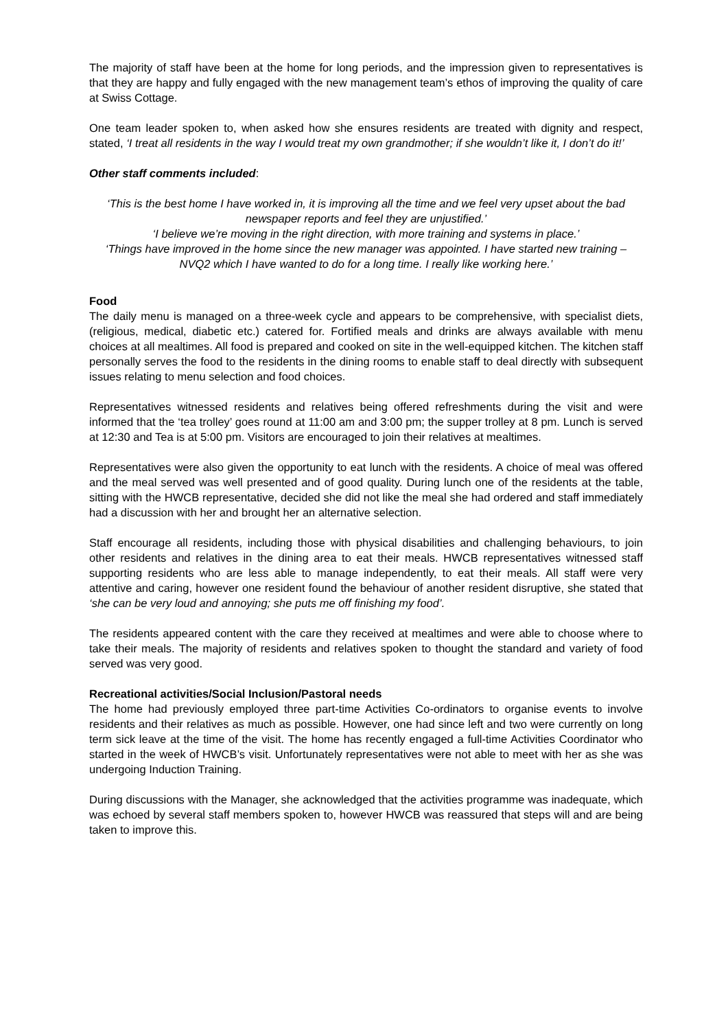The majority of staff have been at the home for long periods, and the impression given to representatives is that they are happy and fully engaged with the new management team’s ethos of improving the quality of care at Swiss Cottage.
One team leader spoken to, when asked how she ensures residents are treated with dignity and respect, stated, ‘I treat all residents in the way I would treat my own grandmother; if she wouldn’t like it, I don’t do it!’
Other staff comments included:
‘This is the best home I have worked in, it is improving all the time and we feel very upset about the bad newspaper reports and feel they are unjustified.’
‘I believe we’re moving in the right direction, with more training and systems in place.’
‘Things have improved in the home since the new manager was appointed. I have started new training – NVQ2 which I have wanted to do for a long time. I really like working here.’
Food
The daily menu is managed on a three-week cycle and appears to be comprehensive, with specialist diets, (religious, medical, diabetic etc.) catered for. Fortified meals and drinks are always available with menu choices at all mealtimes. All food is prepared and cooked on site in the well-equipped kitchen. The kitchen staff personally serves the food to the residents in the dining rooms to enable staff to deal directly with subsequent issues relating to menu selection and food choices.
Representatives witnessed residents and relatives being offered refreshments during the visit and were informed that the ‘tea trolley’ goes round at 11:00 am and 3:00 pm; the supper trolley at 8 pm. Lunch is served at 12:30 and Tea is at 5:00 pm. Visitors are encouraged to join their relatives at mealtimes.
Representatives were also given the opportunity to eat lunch with the residents. A choice of meal was offered and the meal served was well presented and of good quality. During lunch one of the residents at the table, sitting with the HWCB representative, decided she did not like the meal she had ordered and staff immediately had a discussion with her and brought her an alternative selection.
Staff encourage all residents, including those with physical disabilities and challenging behaviours, to join other residents and relatives in the dining area to eat their meals. HWCB representatives witnessed staff supporting residents who are less able to manage independently, to eat their meals. All staff were very attentive and caring, however one resident found the behaviour of another resident disruptive, she stated that ‘she can be very loud and annoying; she puts me off finishing my food’.
The residents appeared content with the care they received at mealtimes and were able to choose where to take their meals. The majority of residents and relatives spoken to thought the standard and variety of food served was very good.
Recreational activities/Social Inclusion/Pastoral needs
The home had previously employed three part-time Activities Co-ordinators to organise events to involve residents and their relatives as much as possible. However, one had since left and two were currently on long term sick leave at the time of the visit. The home has recently engaged a full-time Activities Coordinator who started in the week of HWCB’s visit. Unfortunately representatives were not able to meet with her as she was undergoing Induction Training.
During discussions with the Manager, she acknowledged that the activities programme was inadequate, which was echoed by several staff members spoken to, however HWCB was reassured that steps will and are being taken to improve this.